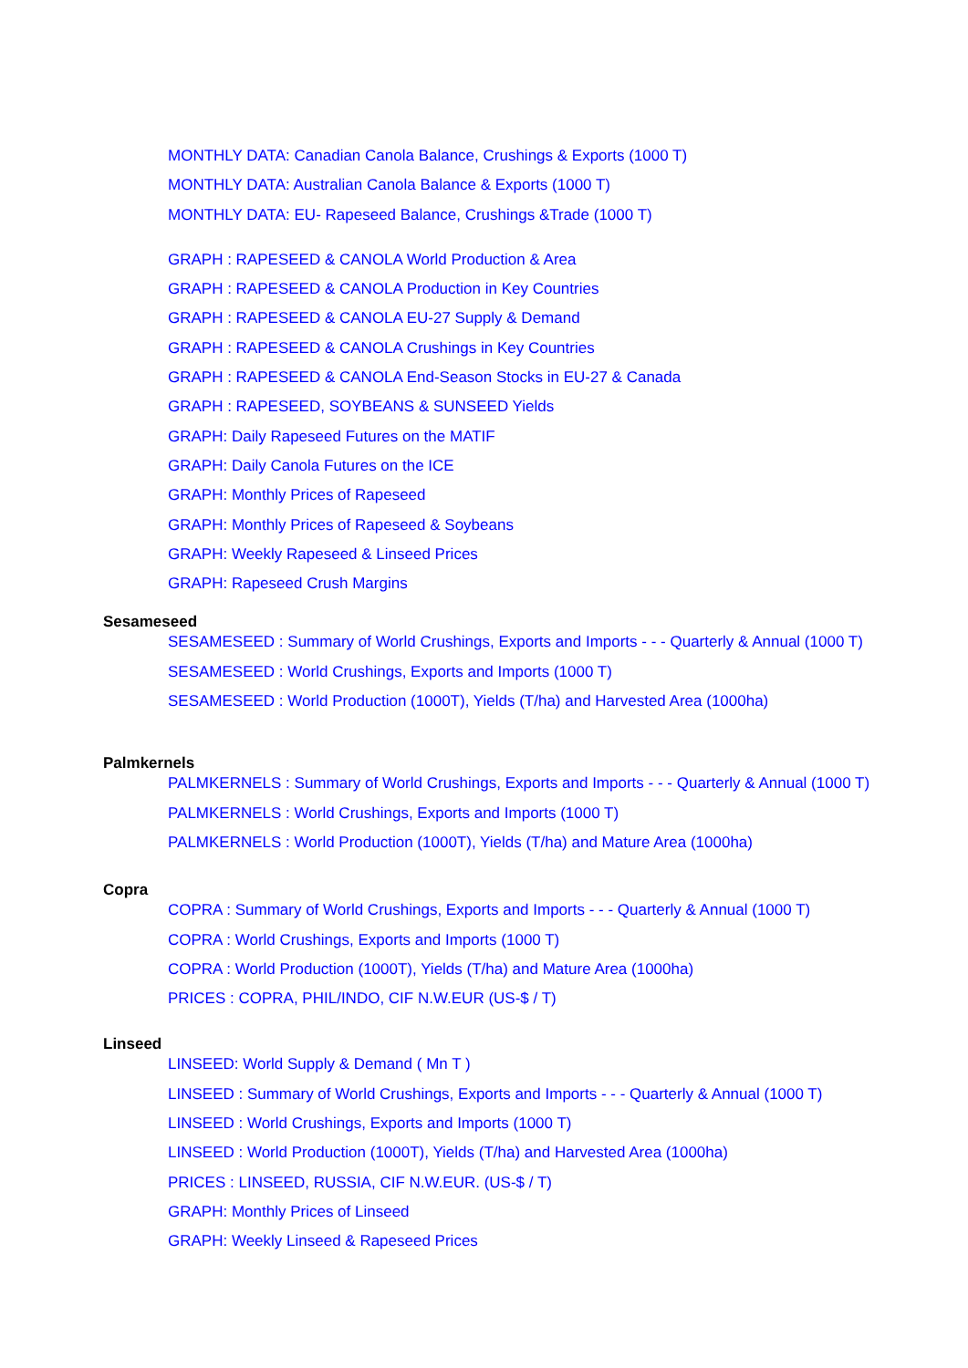MONTHLY DATA: Canadian Canola Balance, Crushings & Exports (1000 T)
MONTHLY DATA: Australian Canola Balance & Exports (1000 T)
MONTHLY DATA: EU- Rapeseed Balance, Crushings &Trade (1000 T)
GRAPH : RAPESEED & CANOLA World Production & Area
GRAPH : RAPESEED & CANOLA Production in Key Countries
GRAPH : RAPESEED & CANOLA EU-27 Supply & Demand
GRAPH : RAPESEED & CANOLA Crushings in Key Countries
GRAPH : RAPESEED & CANOLA End-Season Stocks in EU-27 & Canada
GRAPH : RAPESEED, SOYBEANS & SUNSEED Yields
GRAPH: Daily Rapeseed Futures on the MATIF
GRAPH: Daily Canola Futures on the ICE
GRAPH: Monthly Prices of Rapeseed
GRAPH: Monthly Prices of Rapeseed & Soybeans
GRAPH: Weekly Rapeseed & Linseed Prices
GRAPH: Rapeseed Crush Margins
Sesameseed
SESAMESEED : Summary of World Crushings, Exports and Imports - - - Quarterly & Annual (1000 T)
SESAMESEED : World Crushings, Exports and Imports (1000 T)
SESAMESEED : World Production (1000T), Yields (T/ha) and Harvested Area (1000ha)
Palmkernels
PALMKERNELS : Summary of World Crushings, Exports and Imports - - - Quarterly & Annual (1000 T)
PALMKERNELS : World Crushings, Exports and Imports (1000 T)
PALMKERNELS : World Production (1000T), Yields (T/ha) and Mature Area (1000ha)
Copra
COPRA : Summary of World Crushings, Exports and Imports - - - Quarterly & Annual (1000 T)
COPRA : World Crushings, Exports and Imports (1000 T)
COPRA : World Production (1000T), Yields (T/ha) and Mature Area (1000ha)
PRICES : COPRA, PHIL/INDO, CIF N.W.EUR (US-$ / T)
Linseed
LINSEED: World Supply & Demand ( Mn T )
LINSEED : Summary of World Crushings, Exports and Imports - - - Quarterly & Annual (1000 T)
LINSEED : World Crushings, Exports and Imports (1000 T)
LINSEED : World Production (1000T), Yields (T/ha) and Harvested Area (1000ha)
PRICES : LINSEED, RUSSIA, CIF N.W.EUR. (US-$ / T)
GRAPH: Monthly Prices of Linseed
GRAPH: Weekly Linseed & Rapeseed Prices